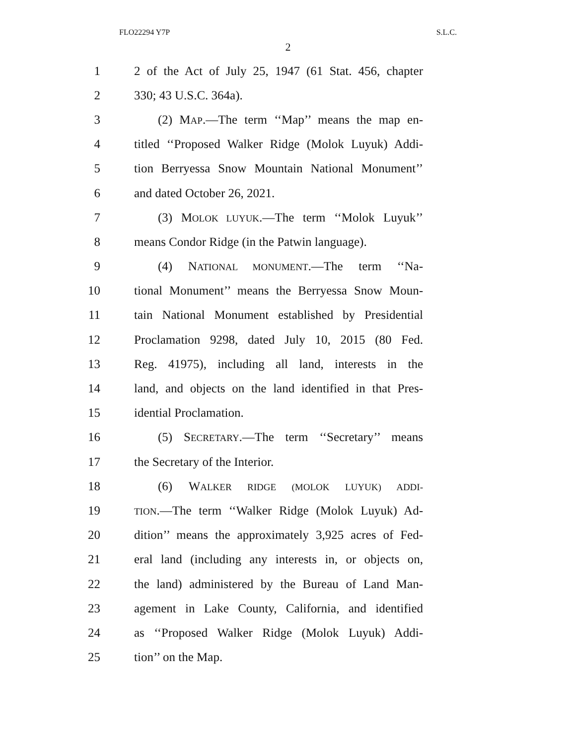FLO22294 Y7P S.L.C.
2
1 2 of the Act of July 25, 1947 (61 Stat. 456, chapter
2 330; 43 U.S.C. 364a).
3 (2) MAP.—The term ‘‘Map’’ means the map en-
4 titled ‘‘Proposed Walker Ridge (Molok Luyuk) Addi-
5 tion Berryessa Snow Mountain National Monument’’
6 and dated October 26, 2021.
7 (3) MOLOK LUYUK.—The term ‘‘Molok Luyuk’’
8 means Condor Ridge (in the Patwin language).
9 (4) NATIONAL MONUMENT.—The term ‘‘Na-
10 tional Monument’’ means the Berryessa Snow Moun-
11 tain National Monument established by Presidential
12 Proclamation 9298, dated July 10, 2015 (80 Fed.
13 Reg. 41975), including all land, interests in the
14 land, and objects on the land identified in that Pres-
15 idential Proclamation.
16 (5) SECRETARY.—The term ‘‘Secretary’’ means
17 the Secretary of the Interior.
18 (6) WALKER RIDGE (MOLOK LUYUK) ADDI-
19 TION.—The term ‘‘Walker Ridge (Molok Luyuk) Ad-
20 dition’’ means the approximately 3,925 acres of Fed-
21 eral land (including any interests in, or objects on,
22 the land) administered by the Bureau of Land Man-
23 agement in Lake County, California, and identified
24 as ‘‘Proposed Walker Ridge (Molok Luyuk) Addi-
25 tion’’ on the Map.